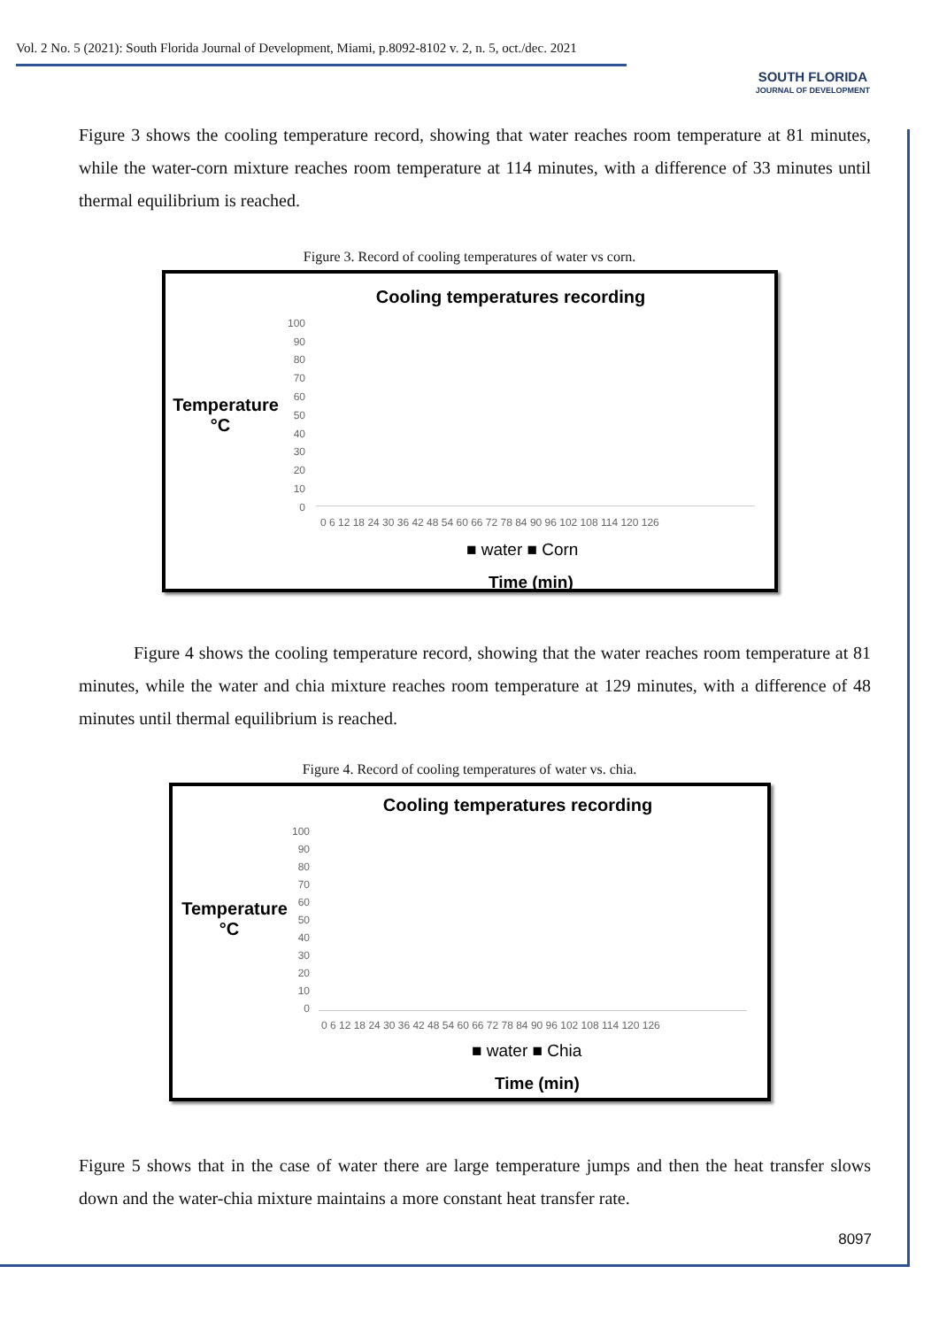Vol. 2 No. 5 (2021): South Florida Journal of Development, Miami, p.8092-8102 v. 2, n. 5, oct./dec. 2021
SOUTH FLORIDA
JOURNAL OF DEVELOPMENT
Figure 3 shows the cooling temperature record, showing that water reaches room temperature at 81 minutes, while the water-corn mixture reaches room temperature at 114 minutes, with a difference of 33 minutes until thermal equilibrium is reached.
Figure 3. Record of cooling temperatures of water vs corn.
Cooling temperatures recording
Temperature
°C
100
90
80
70
60
50
40
30
20
10
0
0 6 12 18 24 30 36 42 48 54 60 66 72 78 84 90 96 102 108 114 120 126
■ water ■ Corn
Time (min)
Figure 4 shows the cooling temperature record, showing that the water reaches room temperature at 81 minutes, while the water and chia mixture reaches room temperature at 129 minutes, with a difference of 48 minutes until thermal equilibrium is reached.
Figure 4. Record of cooling temperatures of water vs. chia.
Cooling temperatures recording
Temperature
°C
100
90
80
70
60
50
40
30
20
10
0
0 6 12 18 24 30 36 42 48 54 60 66 72 78 84 90 96 102 108 114 120 126
■ water ■ Chia
Time (min)
Figure 5 shows that in the case of water there are large temperature jumps and then the heat transfer slows down and the water-chia mixture maintains a more constant heat transfer rate.
8097